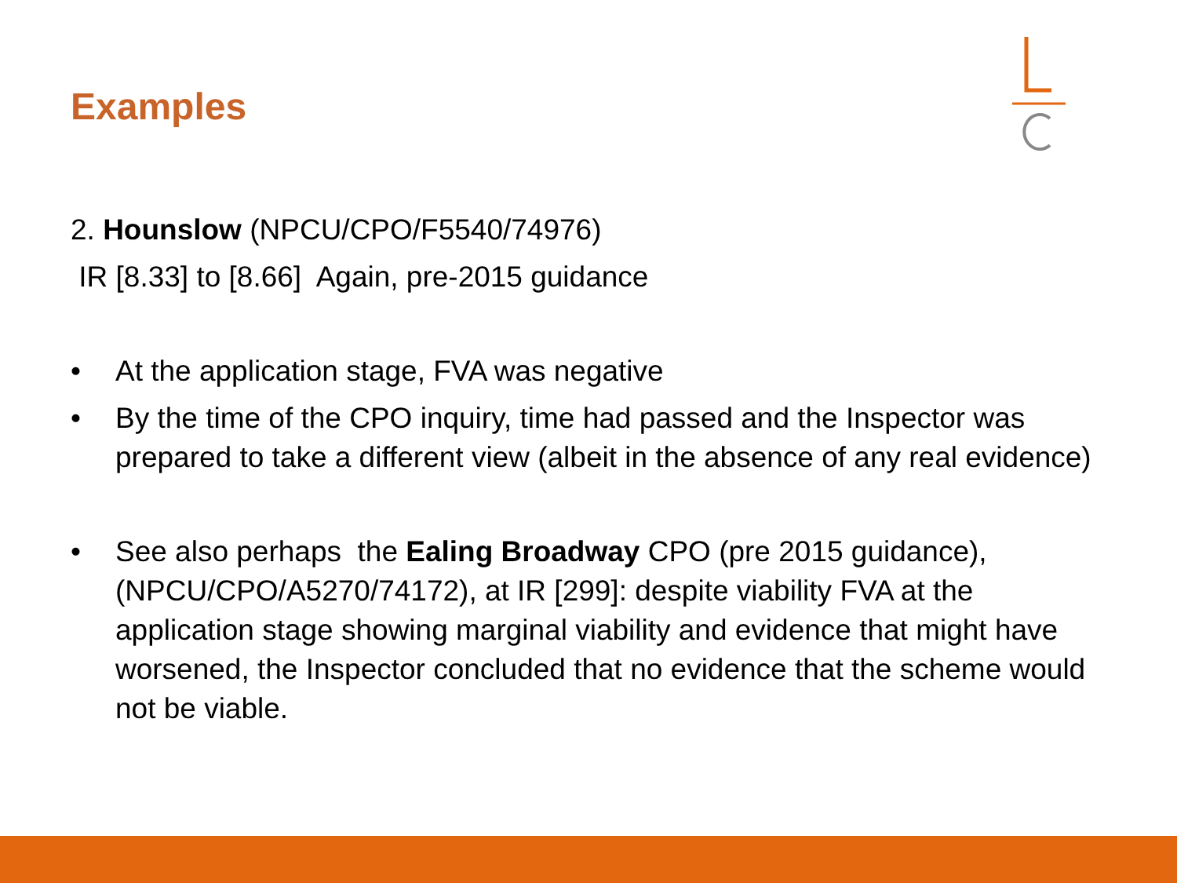Examples
2. Hounslow (NPCU/CPO/F5540/74976)
IR [8.33] to [8.66] Again, pre-2015 guidance
• At the application stage, FVA was negative
• By the time of the CPO inquiry, time had passed and the Inspector was prepared to take a different view (albeit in the absence of any real evidence)
• See also perhaps the Ealing Broadway CPO (pre 2015 guidance), (NPCU/CPO/A5270/74172), at IR [299]: despite viability FVA at the application stage showing marginal viability and evidence that might have worsened, the Inspector concluded that no evidence that the scheme would not be viable.